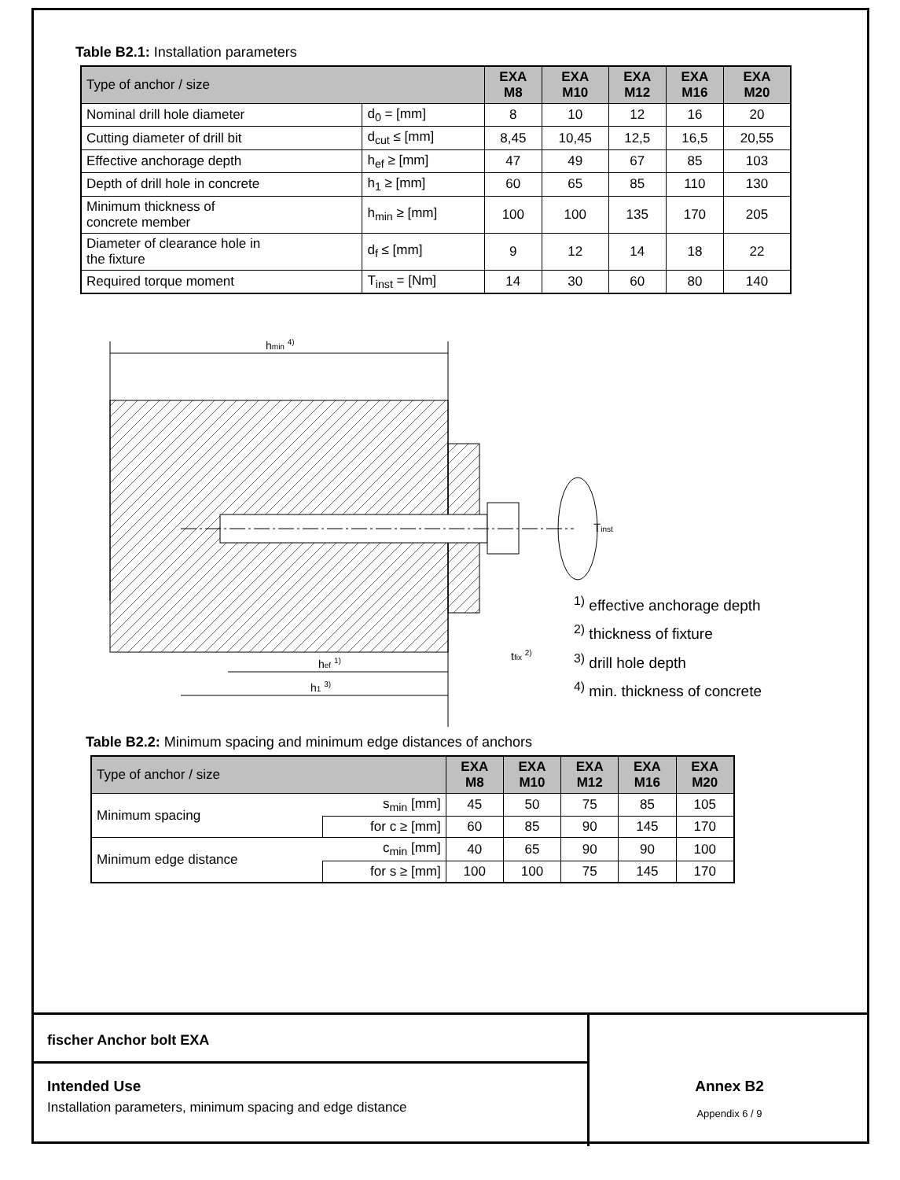Table B2.1: Installation parameters
| Type of anchor / size | | EXA M8 | EXA M10 | EXA M12 | EXA M16 | EXA M20 |
| --- | --- | --- | --- | --- | --- | --- |
| Nominal drill hole diameter | d<sub>0</sub> = [mm] | 8 | 10 | 12 | 16 | 20 |
| Cutting diameter of drill bit | d<sub>cut</sub> ≤ [mm] | 8,45 | 10,45 | 12,5 | 16,5 | 20,55 |
| Effective anchorage depth | h<sub>ef</sub> ≥ [mm] | 47 | 49 | 67 | 85 | 103 |
| Depth of drill hole in concrete | h<sub>1</sub> ≥ [mm] | 60 | 65 | 85 | 110 | 130 |
| Minimum thickness of concrete member | h<sub>min</sub> ≥ [mm] | 100 | 100 | 135 | 170 | 205 |
| Diameter of clearance hole in the fixture | d<sub>f</sub> ≤ [mm] | 9 | 12 | 14 | 18 | 22 |
| Required torque moment | T<sub>inst</sub> = [Nm] | 14 | 30 | 60 | 80 | 140 |
hmin 4)
hef 1)
h1 3)
tfix 2)
Tinst
<sup>1)</sup> effective anchorage depth
<sup>2)</sup> thickness of fixture
<sup>3)</sup> drill hole depth
<sup>4)</sup> min. thickness of concrete
Table B2.2: Minimum spacing and minimum edge distances of anchors
| Type of anchor / size | | EXA M8 | EXA M10 | EXA M12 | EXA M16 | EXA M20 |
| --- | --- | --- | --- | --- | --- | --- |
| Minimum spacing | s<sub>min</sub> [mm] | 45 | 50 | 75 | 85 | 105 |
| | for c ≥ [mm] | 60 | 85 | 90 | 145 | 170 |
| Minimum edge distance | c<sub>min</sub> [mm] | 40 | 65 | 90 | 90 | 100 |
| | for s ≥ [mm] | 100 | 100 | 75 | 145 | 170 |
fischer Anchor bolt EXA
Intended Use
Installation parameters, minimum spacing and edge distance
Annex B2
Appendix 6 / 9